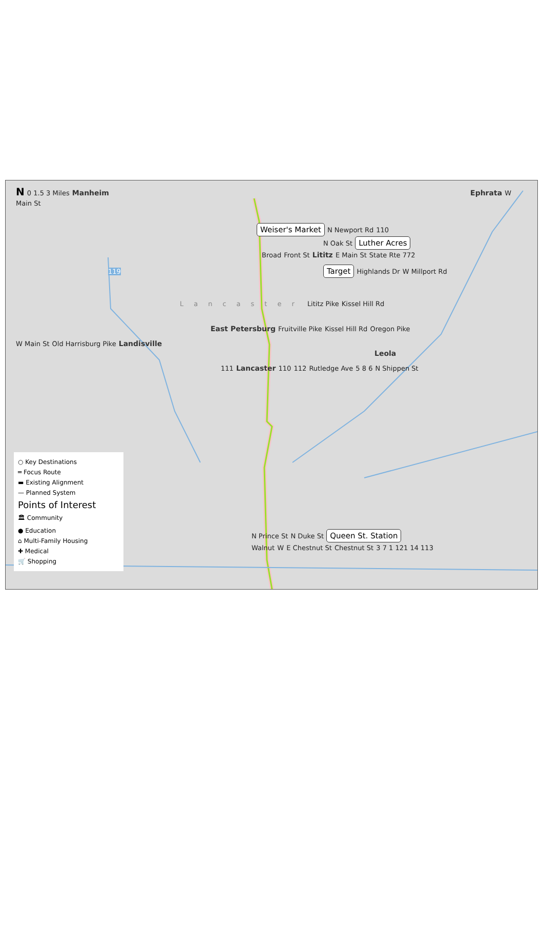N 0 1.5 3 Miles Manheim Ephrata W Main St
Weiser's Market N Newport Rd 110
N Oak St Luther Acres
Broad Front St Lititz E Main St State Rte 772
119 Target Highlands Dr W Millport Rd
Lancaster Lititz Pike Kissel Hill Rd
East Petersburg Fruitville Pike Kissel Hill Rd Oregon Pike
W Main St Old Harrisburg Pike Landisville Leola
111 Lancaster 110 112 Rutledge Ave 5 8 6 N Shippen St
○ Key Destinations
═ Focus Route
▬ Existing Alignment
— Planned System
Points of Interest
🏛 Community
● Education
⌂ Multi-Family Housing
✚ Medical
🛒 Shopping
N Prince St N Duke St Queen St. Station
Walnut W E Chestnut St Chestnut St 3 7 1 121 14 113